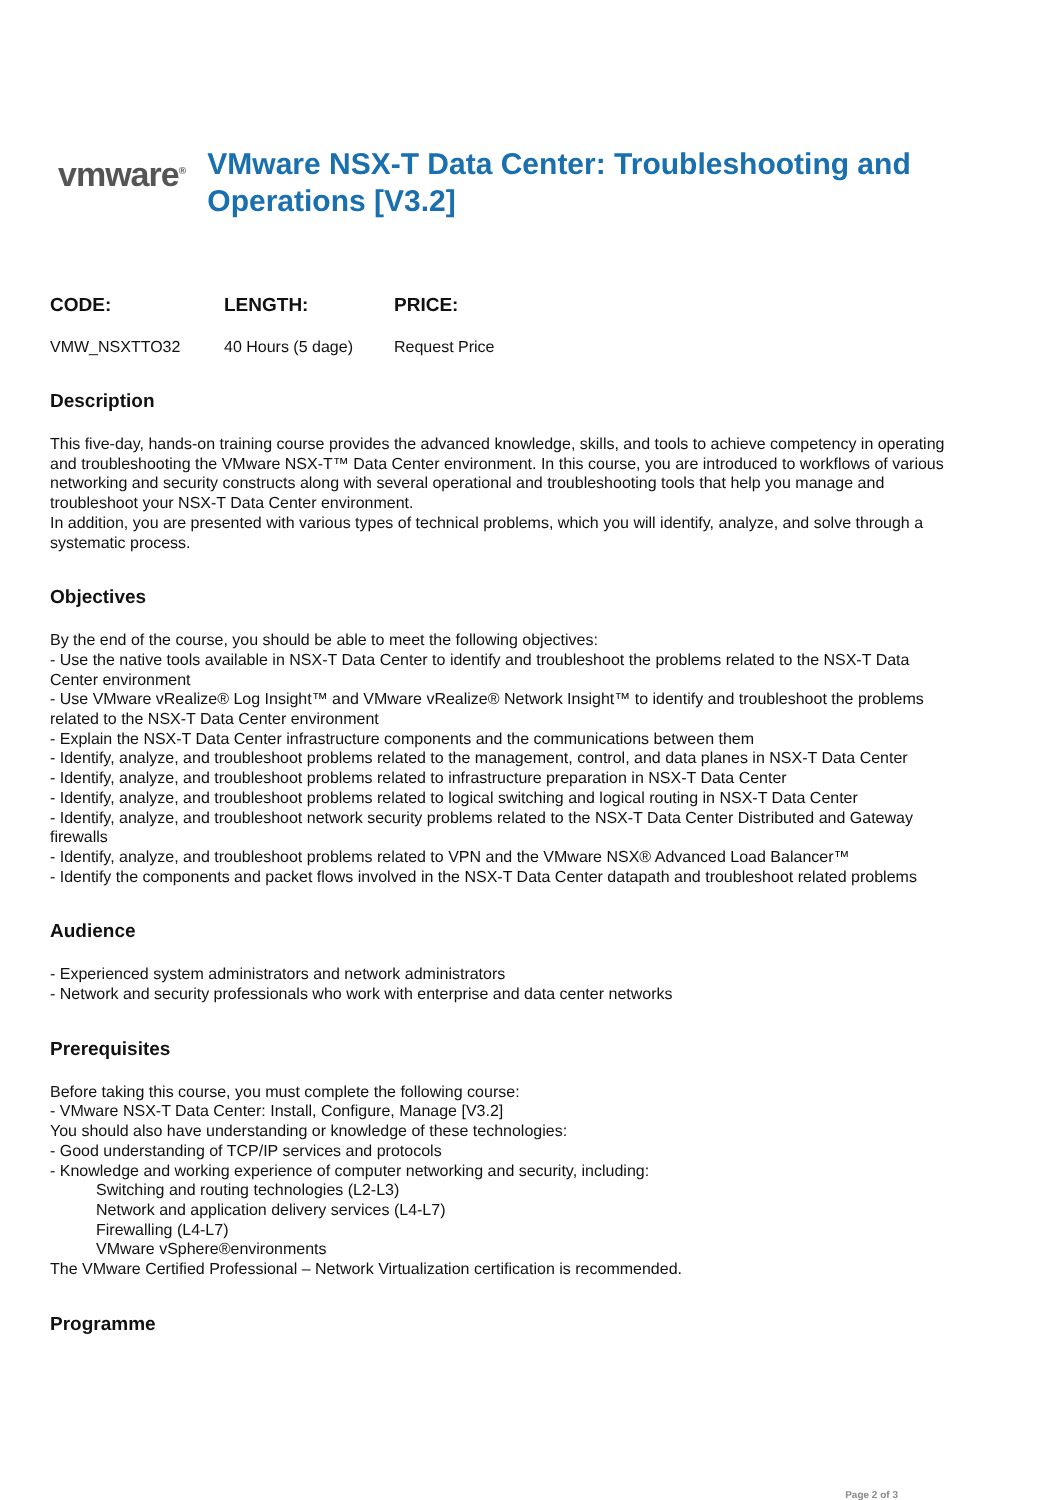vmware<sup>®</sup>
VMware NSX-T Data Center: Troubleshooting and Operations [V3.2]
| CODE: | LENGTH: | PRICE: |
| --- | --- | --- |
| VMW_NSXTTO32 | 40 Hours (5 dage) | Request Price |
Description
This five-day, hands-on training course provides the advanced knowledge, skills, and tools to achieve competency in operating and troubleshooting the VMware NSX-T™ Data Center environment. In this course, you are introduced to workflows of various networking and security constructs along with several operational and troubleshooting tools that help you manage and troubleshoot your NSX-T Data Center environment.
In addition, you are presented with various types of technical problems, which you will identify, analyze, and solve through a systematic process.
Objectives
By the end of the course, you should be able to meet the following objectives:
- Use the native tools available in NSX-T Data Center to identify and troubleshoot the problems related to the NSX-T Data Center environment
- Use VMware vRealize® Log Insight™ and VMware vRealize® Network Insight™ to identify and troubleshoot the problems related to the NSX-T Data Center environment
- Explain the NSX-T Data Center infrastructure components and the communications between them
- Identify, analyze, and troubleshoot problems related to the management, control, and data planes in NSX-T Data Center
- Identify, analyze, and troubleshoot problems related to infrastructure preparation in NSX-T Data Center
- Identify, analyze, and troubleshoot problems related to logical switching and logical routing in NSX-T Data Center
- Identify, analyze, and troubleshoot network security problems related to the NSX-T Data Center Distributed and Gateway firewalls
- Identify, analyze, and troubleshoot problems related to VPN and the VMware NSX® Advanced Load Balancer™
- Identify the components and packet flows involved in the NSX-T Data Center datapath and troubleshoot related problems
Audience
- Experienced system administrators and network administrators
- Network and security professionals who work with enterprise and data center networks
Prerequisites
Before taking this course, you must complete the following course:
- VMware NSX-T Data Center: Install, Configure, Manage [V3.2]
You should also have understanding or knowledge of these technologies:
- Good understanding of TCP/IP services and protocols
- Knowledge and working experience of computer networking and security, including:
Switching and routing technologies (L2-L3)
Network and application delivery services (L4-L7)
Firewalling (L4-L7)
VMware vSphere®environments
The VMware Certified Professional – Network Virtualization certification is recommended.
Programme
Page 2 of 3